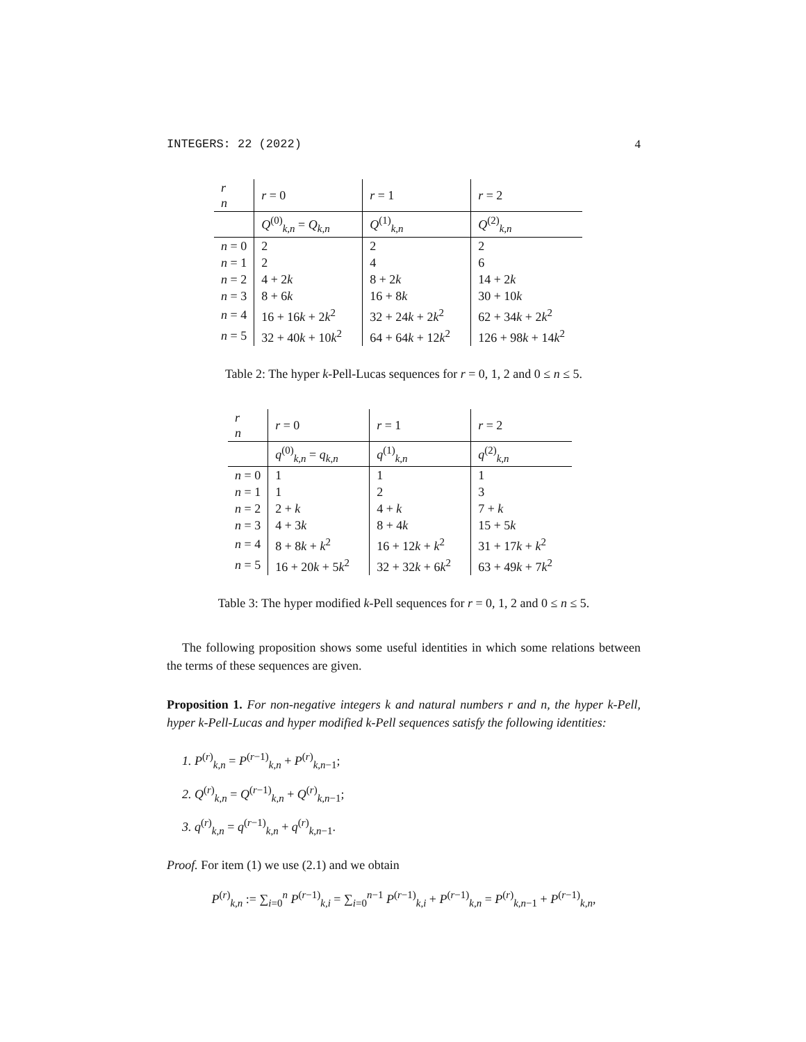INTEGERS: 22 (2022) 4
| r n | r = 0 | r = 1 | r = 2 |
| | Q<sup>(0)</sup><sub>k,n</sub> = Q<sub>k,n</sub> | Q<sup>(1)</sup><sub>k,n</sub> | Q<sup>(2)</sup><sub>k,n</sub> |
| n = 0 | 2 | 2 | 2 |
| n = 1 | 2 | 4 | 6 |
| n = 2 | 4 + 2 k | 8 + 2 k | 14 + 2 k |
| n = 3 | 8 + 6 k | 16 + 8 k | 30 + 10 k |
| n = 4 | 16 + 16 k + 2 k<sup>2</sup> | 32 + 24 k + 2 k<sup>2</sup> | 62 + 34 k + 2 k<sup>2</sup> |
| n = 5 | 32 + 40 k + 10 k<sup>2</sup> | 64 + 64 k + 12 k<sup>2</sup> | 126 + 98 k + 14 k<sup>2</sup> |
Table 2: The hyper k-Pell-Lucas sequences for r = 0, 1, 2 and 0 ≤ n ≤ 5.
| r n | r = 0 | r = 1 | r = 2 |
| | q<sup>(0)</sup><sub>k,n</sub> = q<sub>k,n</sub> | q<sup>(1)</sup><sub>k,n</sub> | q<sup>(2)</sup><sub>k,n</sub> |
| n = 0 | 1 | 1 | 1 |
| n = 1 | 1 | 2 | 3 |
| n = 2 | 2 + k | 4 + k | 7 + k |
| n = 3 | 4 + 3 k | 8 + 4 k | 15 + 5 k |
| n = 4 | 8 + 8 k + k<sup>2</sup> | 16 + 12 k + k<sup>2</sup> | 31 + 17 k + k<sup>2</sup> |
| n = 5 | 16 + 20 k + 5 k<sup>2</sup> | 32 + 32 k + 6 k<sup>2</sup> | 63 + 49 k + 7 k<sup>2</sup> |
Table 3: The hyper modified k-Pell sequences for r = 0, 1, 2 and 0 ≤ n ≤ 5.
The following proposition shows some useful identities in which some relations between the terms of these sequences are given.
Proposition 1. For non-negative integers k and natural numbers r and n, the hyper k-Pell, hyper k-Pell-Lucas and hyper modified k-Pell sequences satisfy the following identities:
1. P<sup>(r)</sup><sub>k,n</sub> = P<sup>(r−1)</sup><sub>k,n</sub> + P<sup>(r)</sup><sub>k,n−1</sub>;
2. Q<sup>(r)</sup><sub>k,n</sub> = Q<sup>(r−1)</sup><sub>k,n</sub> + Q<sup>(r)</sup><sub>k,n−1</sub>;
3. q<sup>(r)</sup><sub>k,n</sub> = q<sup>(r−1)</sup><sub>k,n</sub> + q<sup>(r)</sup><sub>k,n−1</sub>.
Proof. For item (1) we use (2.1) and we obtain
P<sup>(r)</sup><sub>k,n</sub> := ∑<sub>i=0</sub><sup>n</sup> P<sup>(r−1)</sup><sub>k,i</sub> = ∑<sub>i=0</sub><sup>n−1</sup> P<sup>(r−1)</sup><sub>k,i</sub> + P<sup>(r−1)</sup><sub>k,n</sub> = P<sup>(r)</sup><sub>k,n−1</sub> + P<sup>(r−1)</sup><sub>k,n</sub>,